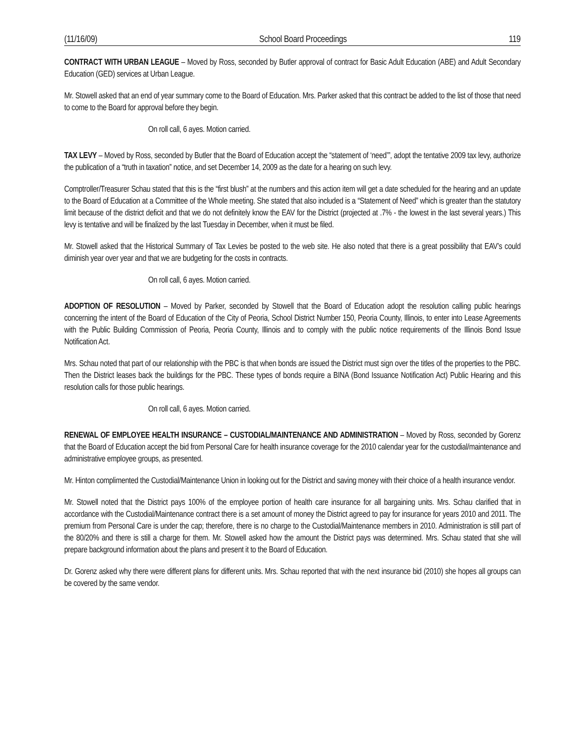(11/16/09) School Board Proceedings 119
CONTRACT WITH URBAN LEAGUE – Moved by Ross, seconded by Butler approval of contract for Basic Adult Education (ABE) and Adult Secondary Education (GED) services at Urban League.
Mr. Stowell asked that an end of year summary come to the Board of Education. Mrs. Parker asked that this contract be added to the list of those that need to come to the Board for approval before they begin.
On roll call, 6 ayes. Motion carried.
TAX LEVY – Moved by Ross, seconded by Butler that the Board of Education accept the “statement of ‘need’”, adopt the tentative 2009 tax levy, authorize the publication of a “truth in taxation” notice, and set December 14, 2009 as the date for a hearing on such levy.
Comptroller/Treasurer Schau stated that this is the “first blush” at the numbers and this action item will get a date scheduled for the hearing and an update to the Board of Education at a Committee of the Whole meeting. She stated that also included is a “Statement of Need” which is greater than the statutory limit because of the district deficit and that we do not definitely know the EAV for the District (projected at .7% - the lowest in the last several years.) This levy is tentative and will be finalized by the last Tuesday in December, when it must be filed.
Mr. Stowell asked that the Historical Summary of Tax Levies be posted to the web site. He also noted that there is a great possibility that EAV’s could diminish year over year and that we are budgeting for the costs in contracts.
On roll call, 6 ayes. Motion carried.
ADOPTION OF RESOLUTION – Moved by Parker, seconded by Stowell that the Board of Education adopt the resolution calling public hearings concerning the intent of the Board of Education of the City of Peoria, School District Number 150, Peoria County, Illinois, to enter into Lease Agreements with the Public Building Commission of Peoria, Peoria County, Illinois and to comply with the public notice requirements of the Illinois Bond Issue Notification Act.
Mrs. Schau noted that part of our relationship with the PBC is that when bonds are issued the District must sign over the titles of the properties to the PBC. Then the District leases back the buildings for the PBC. These types of bonds require a BINA (Bond Issuance Notification Act) Public Hearing and this resolution calls for those public hearings.
On roll call, 6 ayes. Motion carried.
RENEWAL OF EMPLOYEE HEALTH INSURANCE – CUSTODIAL/MAINTENANCE AND ADMINISTRATION – Moved by Ross, seconded by Gorenz that the Board of Education accept the bid from Personal Care for health insurance coverage for the 2010 calendar year for the custodial/maintenance and administrative employee groups, as presented.
Mr. Hinton complimented the Custodial/Maintenance Union in looking out for the District and saving money with their choice of a health insurance vendor.
Mr. Stowell noted that the District pays 100% of the employee portion of health care insurance for all bargaining units. Mrs. Schau clarified that in accordance with the Custodial/Maintenance contract there is a set amount of money the District agreed to pay for insurance for years 2010 and 2011. The premium from Personal Care is under the cap; therefore, there is no charge to the Custodial/Maintenance members in 2010. Administration is still part of the 80/20% and there is still a charge for them. Mr. Stowell asked how the amount the District pays was determined. Mrs. Schau stated that she will prepare background information about the plans and present it to the Board of Education.
Dr. Gorenz asked why there were different plans for different units. Mrs. Schau reported that with the next insurance bid (2010) she hopes all groups can be covered by the same vendor.